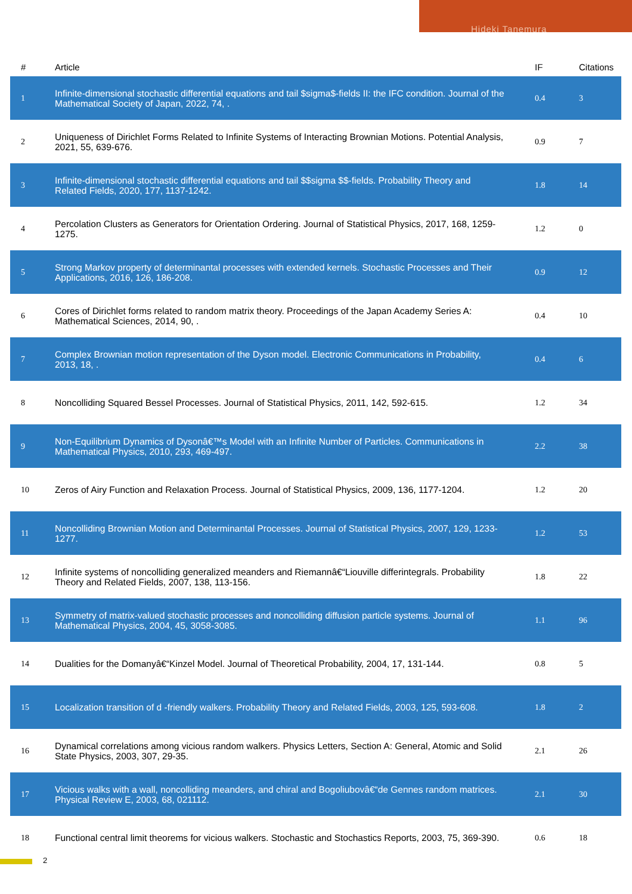Hideki Tanemura
| # | Article | IF | Citations |
| --- | --- | --- | --- |
| 1 | Infinite-dimensional stochastic differential equations and tail $sigma$-fields II: the IFC condition. Journal of the Mathematical Society of Japan, 2022, 74, . | 0.4 | 3 |
| 2 | Uniqueness of Dirichlet Forms Related to Infinite Systems of Interacting Brownian Motions. Potential Analysis, 2021, 55, 639-676. | 0.9 | 7 |
| 3 | Infinite-dimensional stochastic differential equations and tail $$sigma $$-fields. Probability Theory and Related Fields, 2020, 177, 1137-1242. | 1.8 | 14 |
| 4 | Percolation Clusters as Generators for Orientation Ordering. Journal of Statistical Physics, 2017, 168, 1259-1275. | 1.2 | 0 |
| 5 | Strong Markov property of determinantal processes with extended kernels. Stochastic Processes and Their Applications, 2016, 126, 186-208. | 0.9 | 12 |
| 6 | Cores of Dirichlet forms related to random matrix theory. Proceedings of the Japan Academy Series A: Mathematical Sciences, 2014, 90, . | 0.4 | 10 |
| 7 | Complex Brownian motion representation of the Dyson model. Electronic Communications in Probability, 2013, 18, . | 0.4 | 6 |
| 8 | Noncolliding Squared Bessel Processes. Journal of Statistical Physics, 2011, 142, 592-615. | 1.2 | 34 |
| 9 | Non-Equilibrium Dynamics of Dysonâ€™s Model with an Infinite Number of Particles. Communications in Mathematical Physics, 2010, 293, 469-497. | 2.2 | 38 |
| 10 | Zeros of Airy Function and Relaxation Process. Journal of Statistical Physics, 2009, 136, 1177-1204. | 1.2 | 20 |
| 11 | Noncolliding Brownian Motion and Determinantal Processes. Journal of Statistical Physics, 2007, 129, 1233-1277. | 1.2 | 53 |
| 12 | Infinite systems of noncolliding generalized meanders and Riemannâ€“Liouville differintegrals. Probability Theory and Related Fields, 2007, 138, 113-156. | 1.8 | 22 |
| 13 | Symmetry of matrix-valued stochastic processes and noncolliding diffusion particle systems. Journal of Mathematical Physics, 2004, 45, 3058-3085. | 1.1 | 96 |
| 14 | Dualities for the Domanyâ€“Kinzel Model. Journal of Theoretical Probability, 2004, 17, 131-144. | 0.8 | 5 |
| 15 | Localization transition of d -friendly walkers. Probability Theory and Related Fields, 2003, 125, 593-608. | 1.8 | 2 |
| 16 | Dynamical correlations among vicious random walkers. Physics Letters, Section A: General, Atomic and Solid State Physics, 2003, 307, 29-35. | 2.1 | 26 |
| 17 | Vicious walks with a wall, noncolliding meanders, and chiral and Bogoliubovâ€“de Gennes random matrices. Physical Review E, 2003, 68, 021112. | 2.1 | 30 |
| 18 | Functional central limit theorems for vicious walkers. Stochastic and Stochastics Reports, 2003, 75, 369-390. | 0.6 | 18 |
2